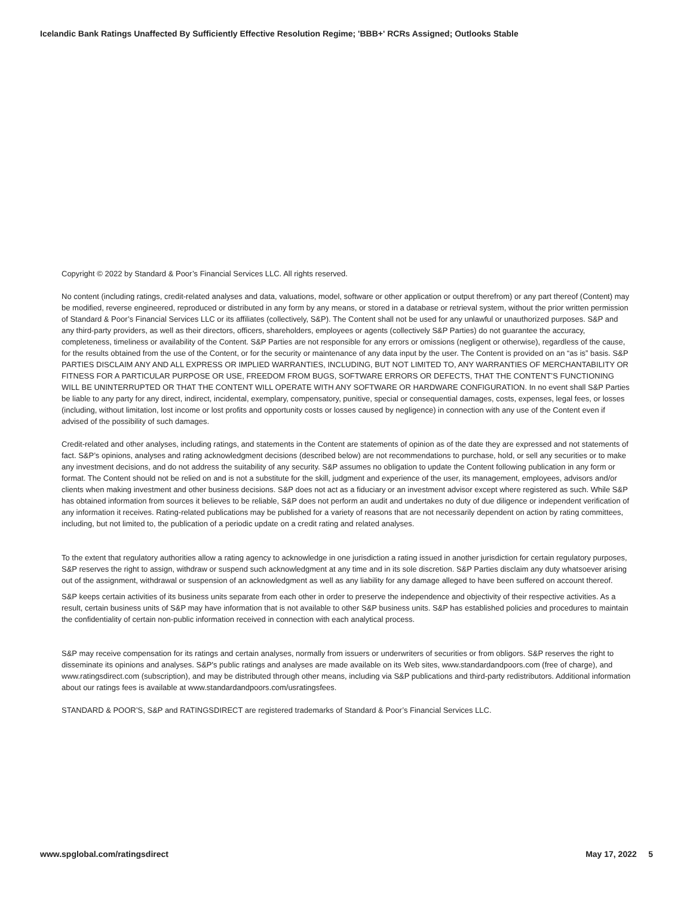Icelandic Bank Ratings Unaffected By Sufficiently Effective Resolution Regime; 'BBB+' RCRs Assigned; Outlooks Stable
Copyright © 2022 by Standard & Poor’s Financial Services LLC. All rights reserved.
No content (including ratings, credit-related analyses and data, valuations, model, software or other application or output therefrom) or any part thereof (Content) may be modified, reverse engineered, reproduced or distributed in any form by any means, or stored in a database or retrieval system, without the prior written permission of Standard & Poor’s Financial Services LLC or its affiliates (collectively, S&P). The Content shall not be used for any unlawful or unauthorized purposes. S&P and any third-party providers, as well as their directors, officers, shareholders, employees or agents (collectively S&P Parties) do not guarantee the accuracy, completeness, timeliness or availability of the Content. S&P Parties are not responsible for any errors or omissions (negligent or otherwise), regardless of the cause, for the results obtained from the use of the Content, or for the security or maintenance of any data input by the user. The Content is provided on an “as is” basis. S&P PARTIES DISCLAIM ANY AND ALL EXPRESS OR IMPLIED WARRANTIES, INCLUDING, BUT NOT LIMITED TO, ANY WARRANTIES OF MERCHANTABILITY OR FITNESS FOR A PARTICULAR PURPOSE OR USE, FREEDOM FROM BUGS, SOFTWARE ERRORS OR DEFECTS, THAT THE CONTENT’S FUNCTIONING WILL BE UNINTERRUPTED OR THAT THE CONTENT WILL OPERATE WITH ANY SOFTWARE OR HARDWARE CONFIGURATION. In no event shall S&P Parties be liable to any party for any direct, indirect, incidental, exemplary, compensatory, punitive, special or consequential damages, costs, expenses, legal fees, or losses (including, without limitation, lost income or lost profits and opportunity costs or losses caused by negligence) in connection with any use of the Content even if advised of the possibility of such damages.
Credit-related and other analyses, including ratings, and statements in the Content are statements of opinion as of the date they are expressed and not statements of fact. S&P’s opinions, analyses and rating acknowledgment decisions (described below) are not recommendations to purchase, hold, or sell any securities or to make any investment decisions, and do not address the suitability of any security. S&P assumes no obligation to update the Content following publication in any form or format. The Content should not be relied on and is not a substitute for the skill, judgment and experience of the user, its management, employees, advisors and/or clients when making investment and other business decisions. S&P does not act as a fiduciary or an investment advisor except where registered as such. While S&P has obtained information from sources it believes to be reliable, S&P does not perform an audit and undertakes no duty of due diligence or independent verification of any information it receives. Rating-related publications may be published for a variety of reasons that are not necessarily dependent on action by rating committees, including, but not limited to, the publication of a periodic update on a credit rating and related analyses.
To the extent that regulatory authorities allow a rating agency to acknowledge in one jurisdiction a rating issued in another jurisdiction for certain regulatory purposes, S&P reserves the right to assign, withdraw or suspend such acknowledgment at any time and in its sole discretion. S&P Parties disclaim any duty whatsoever arising out of the assignment, withdrawal or suspension of an acknowledgment as well as any liability for any damage alleged to have been suffered on account thereof.
S&P keeps certain activities of its business units separate from each other in order to preserve the independence and objectivity of their respective activities. As a result, certain business units of S&P may have information that is not available to other S&P business units. S&P has established policies and procedures to maintain the confidentiality of certain non-public information received in connection with each analytical process.
S&P may receive compensation for its ratings and certain analyses, normally from issuers or underwriters of securities or from obligors. S&P reserves the right to disseminate its opinions and analyses. S&P's public ratings and analyses are made available on its Web sites, www.standardandpoors.com (free of charge), and www.ratingsdirect.com (subscription), and may be distributed through other means, including via S&P publications and third-party redistributors. Additional information about our ratings fees is available at www.standardandpoors.com/usratingsfees.
STANDARD & POOR’S, S&P and RATINGSDIRECT are registered trademarks of Standard & Poor’s Financial Services LLC.
www.spglobal.com/ratingsdirect May 17, 2022 5